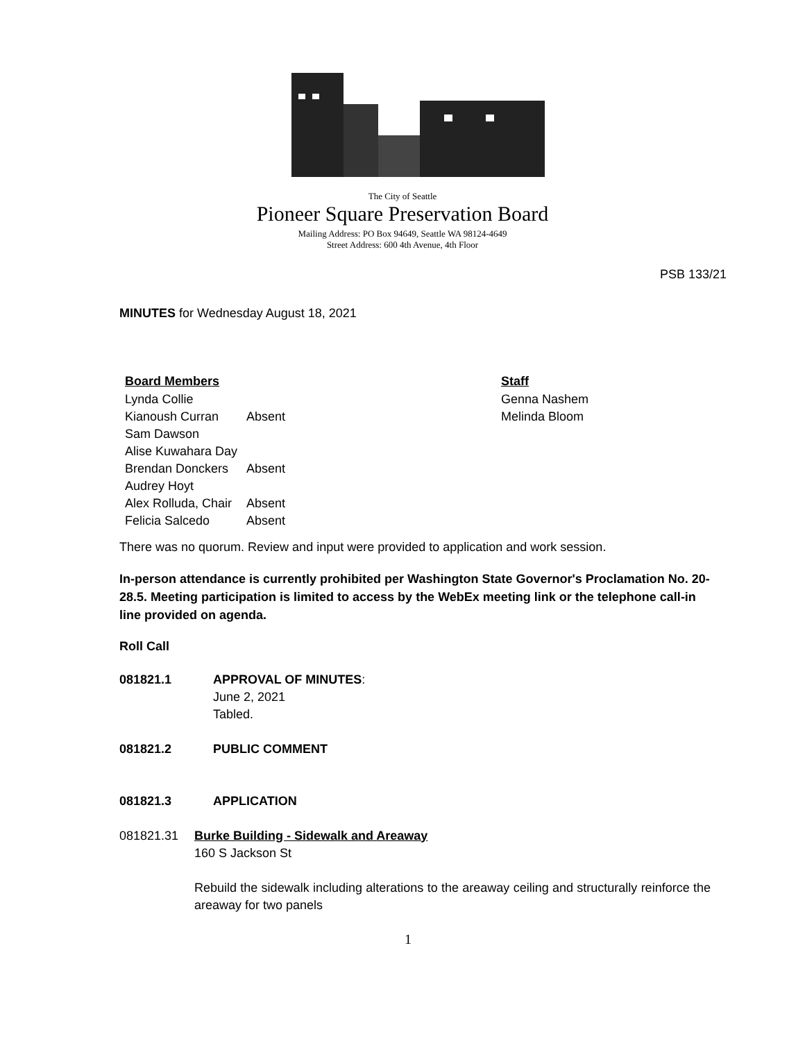The City of Seattle
Pioneer Square Preservation Board
Mailing Address: PO Box 94649, Seattle WA 98124-4649
Street Address: 600 4th Avenue, 4th Floor
PSB 133/21
MINUTES for Wednesday August 18, 2021
Board Members
Lynda Collie
Kianoush Curran Absent
Sam Dawson
Alise Kuwahara Day
Brendan Donckers Absent
Audrey Hoyt
Alex Rolluda, Chair Absent
Felicia Salcedo Absent
Staff
Genna Nashem
Melinda Bloom
There was no quorum. Review and input were provided to application and work session.
In-person attendance is currently prohibited per Washington State Governor's Proclamation No. 20-28.5. Meeting participation is limited to access by the WebEx meeting link or the telephone call-in line provided on agenda.
Roll Call
081821.1 APPROVAL OF MINUTES:
June 2, 2021
Tabled.
081821.2 PUBLIC COMMENT
081821.3 APPLICATION
081821.31 Burke Building - Sidewalk and Areaway
160 S Jackson St
Rebuild the sidewalk including alterations to the areaway ceiling and structurally reinforce the areaway for two panels
1